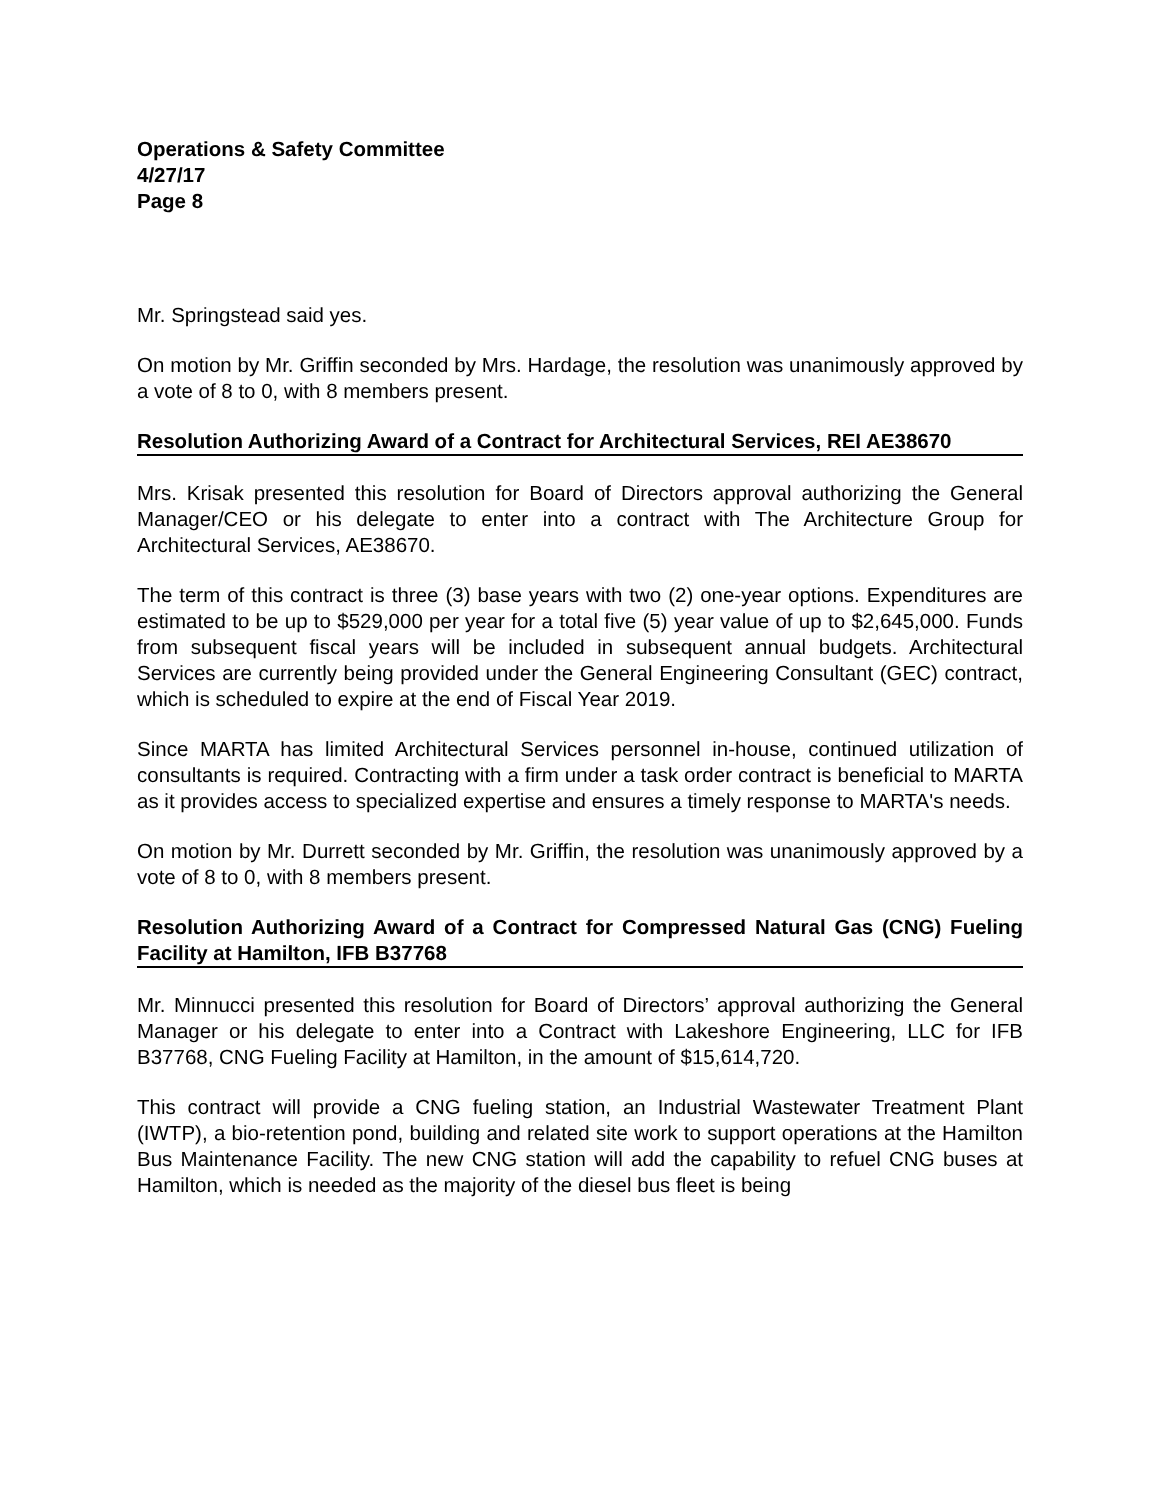Operations & Safety Committee
4/27/17
Page 8
Mr. Springstead said yes.
On motion by Mr. Griffin seconded by Mrs. Hardage, the resolution was unanimously approved by a vote of 8 to 0, with 8 members present.
Resolution Authorizing Award of a Contract for Architectural Services, REI AE38670
Mrs. Krisak presented this resolution for Board of Directors approval authorizing the General Manager/CEO or his delegate to enter into a contract with The Architecture Group for Architectural Services, AE38670.
The term of this contract is three (3) base years with two (2) one-year options. Expenditures are estimated to be up to $529,000 per year for a total five (5) year value of up to $2,645,000. Funds from subsequent fiscal years will be included in subsequent annual budgets. Architectural Services are currently being provided under the General Engineering Consultant (GEC) contract, which is scheduled to expire at the end of Fiscal Year 2019.
Since MARTA has limited Architectural Services personnel in-house, continued utilization of consultants is required. Contracting with a firm under a task order contract is beneficial to MARTA as it provides access to specialized expertise and ensures a timely response to MARTA's needs.
On motion by Mr. Durrett seconded by Mr. Griffin, the resolution was unanimously approved by a vote of 8 to 0, with 8 members present.
Resolution Authorizing Award of a Contract for Compressed Natural Gas (CNG) Fueling Facility at Hamilton, IFB B37768
Mr. Minnucci presented this resolution for Board of Directors’ approval authorizing the General Manager or his delegate to enter into a Contract with Lakeshore Engineering, LLC for IFB B37768, CNG Fueling Facility at Hamilton, in the amount of $15,614,720.
This contract will provide a CNG fueling station, an Industrial Wastewater Treatment Plant (IWTP), a bio-retention pond, building and related site work to support operations at the Hamilton Bus Maintenance Facility. The new CNG station will add the capability to refuel CNG buses at Hamilton, which is needed as the majority of the diesel bus fleet is being